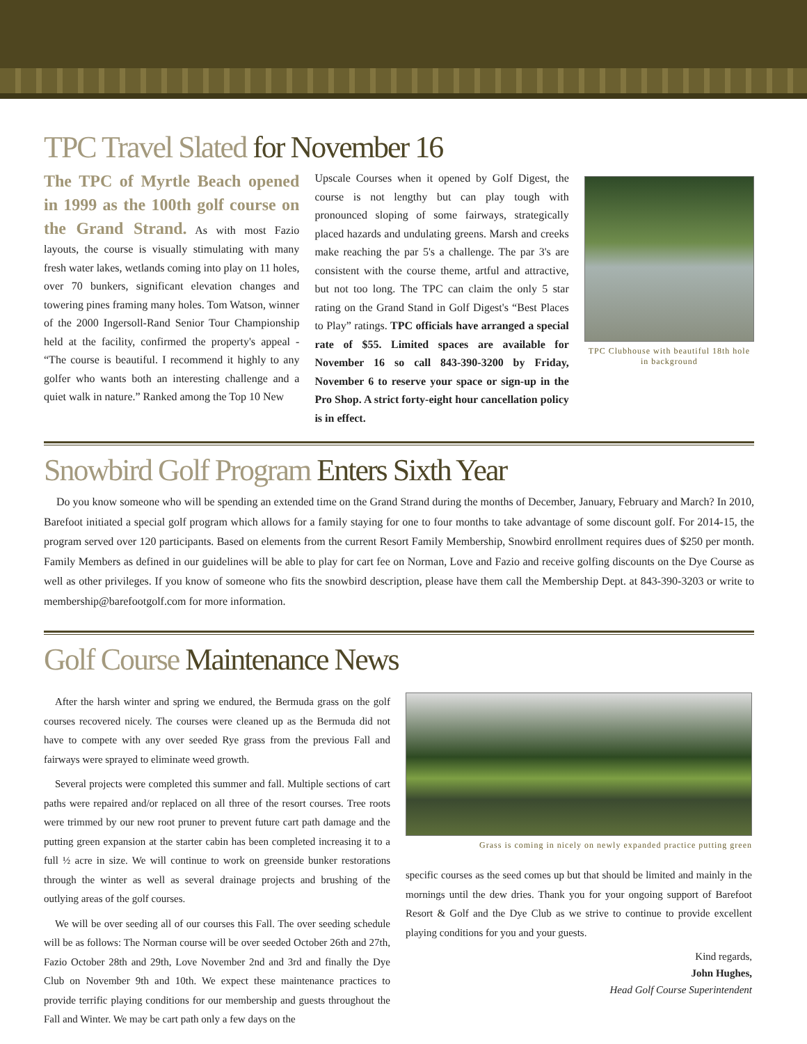TPC Travel Slated for November 16
The TPC of Myrtle Beach opened in 1999 as the 100th golf course on the Grand Strand. As with most Fazio layouts, the course is visually stimulating with many fresh water lakes, wetlands coming into play on 11 holes, over 70 bunkers, significant elevation changes and towering pines framing many holes. Tom Watson, winner of the 2000 Ingersoll-Rand Senior Tour Championship held at the facility, confirmed the property's appeal - “The course is beautiful. I recommend it highly to any golfer who wants both an interesting challenge and a quiet walk in nature.” Ranked among the Top 10 New
Upscale Courses when it opened by Golf Digest, the course is not lengthy but can play tough with pronounced sloping of some fairways, strategically placed hazards and undulating greens. Marsh and creeks make reaching the par 5's a challenge. The par 3's are consistent with the course theme, artful and attractive, but not too long. The TPC can claim the only 5 star rating on the Grand Stand in Golf Digest's “Best Places to Play” ratings. TPC officials have arranged a special rate of $55. Limited spaces are available for November 16 so call 843-390-3200 by Friday, November 6 to reserve your space or sign-up in the Pro Shop. A strict forty-eight hour cancellation policy is in effect.
TPC Clubhouse with beautiful 18th hole in background
Snowbird Golf Program Enters Sixth Year
Do you know someone who will be spending an extended time on the Grand Strand during the months of December, January, February and March? In 2010, Barefoot initiated a special golf program which allows for a family staying for one to four months to take advantage of some discount golf. For 2014-15, the program served over 120 participants. Based on elements from the current Resort Family Membership, Snowbird enrollment requires dues of $250 per month. Family Members as defined in our guidelines will be able to play for cart fee on Norman, Love and Fazio and receive golfing discounts on the Dye Course as well as other privileges. If you know of someone who fits the snowbird description, please have them call the Membership Dept. at 843-390-3203 or write to membership@barefootgolf.com for more information.
Golf Course Maintenance News
After the harsh winter and spring we endured, the Bermuda grass on the golf courses recovered nicely. The courses were cleaned up as the Bermuda did not have to compete with any over seeded Rye grass from the previous Fall and fairways were sprayed to eliminate weed growth.
Several projects were completed this summer and fall. Multiple sections of cart paths were repaired and/or replaced on all three of the resort courses. Tree roots were trimmed by our new root pruner to prevent future cart path damage and the putting green expansion at the starter cabin has been completed increasing it to a full ½ acre in size. We will continue to work on greenside bunker restorations through the winter as well as several drainage projects and brushing of the outlying areas of the golf courses.
We will be over seeding all of our courses this Fall. The over seeding schedule will be as follows: The Norman course will be over seeded October 26th and 27th, Fazio October 28th and 29th, Love November 2nd and 3rd and finally the Dye Club on November 9th and 10th. We expect these maintenance practices to provide terrific playing conditions for our membership and guests throughout the Fall and Winter. We may be cart path only a few days on the
Grass is coming in nicely on newly expanded practice putting green
specific courses as the seed comes up but that should be limited and mainly in the mornings until the dew dries. Thank you for your ongoing support of Barefoot Resort & Golf and the Dye Club as we strive to continue to provide excellent playing conditions for you and your guests.
Kind regards,
John Hughes,
Head Golf Course Superintendent